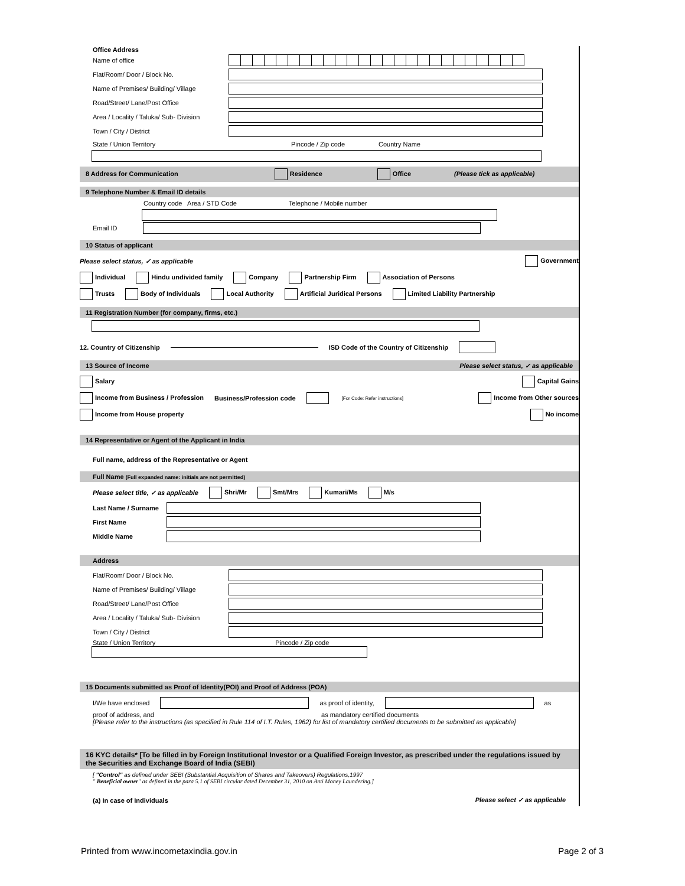Office Address
Name of office
Flat/Room/ Door / Block No.
Name of Premises/ Building/ Village
Road/Street/ Lane/Post Office
Area / Locality / Taluka/ Sub- Division
Town / City / District
State / Union Territory Pincode / Zip code Country Name
8 Address for Communication Residence Office (Please tick as applicable)
9 Telephone Number & Email ID details
Country code Area / STD Code Telephone / Mobile number
Email ID
10 Status of applicant
Please select status, ✓ as applicable Government
Individual Hindu undivided family Company Partnership Firm Association of Persons
Trusts Body of Individuals Local Authority Artificial Juridical Persons Limited Liability Partnership
11 Registration Number (for company, firms, etc.)
12. Country of Citizenship ISD Code of the Country of Citizenship
13 Source of Income Please select status, ✓ as applicable
Salary Capital Gains
Income from Business / Profession Business/Profession code [For Code: Refer instructions] Income from Other sources
Income from House property No income
14 Representative or Agent of the Applicant in India
Full name, address of the Representative or Agent
Full Name (Full expanded name: initials are not permitted)
Please select title, ✓ as applicable Shri/Mr Smt/Mrs Kumari/Ms M/s
Last Name / Surname
First Name
Middle Name
Address
Flat/Room/ Door / Block No.
Name of Premises/ Building/ Village
Road/Street/ Lane/Post Office
Area / Locality / Taluka/ Sub- Division
Town / City / District
State / Union Territory Pincode / Zip code
15 Documents submitted as Proof of Identity(POI) and Proof of Address (POA)
I/We have enclosed as proof of identity, as
proof of address, and as mandatory certified documents
[Please refer to the instructions (as specified in Rule 114 of I.T. Rules, 1962) for list of mandatory certified documents to be submitted as applicable]
16 KYC details* [To be filled in by Foreign Institutional Investor or a Qualified Foreign Investor, as prescribed under the regulations issued by the Securities and Exchange Board of India (SEBI)
[ "Control" as defined under SEBI (Substantial Acquisition of Shares and Takeovers) Regulations,1997
" Beneficial owner" as defined in the para 5.1 of SEBI circular dated December 31, 2010 on Anti Money Laundering.]
(a) In case of Individuals Please select ✓ as applicable
Printed from www.incometaxindia.gov.in Page 2 of 3